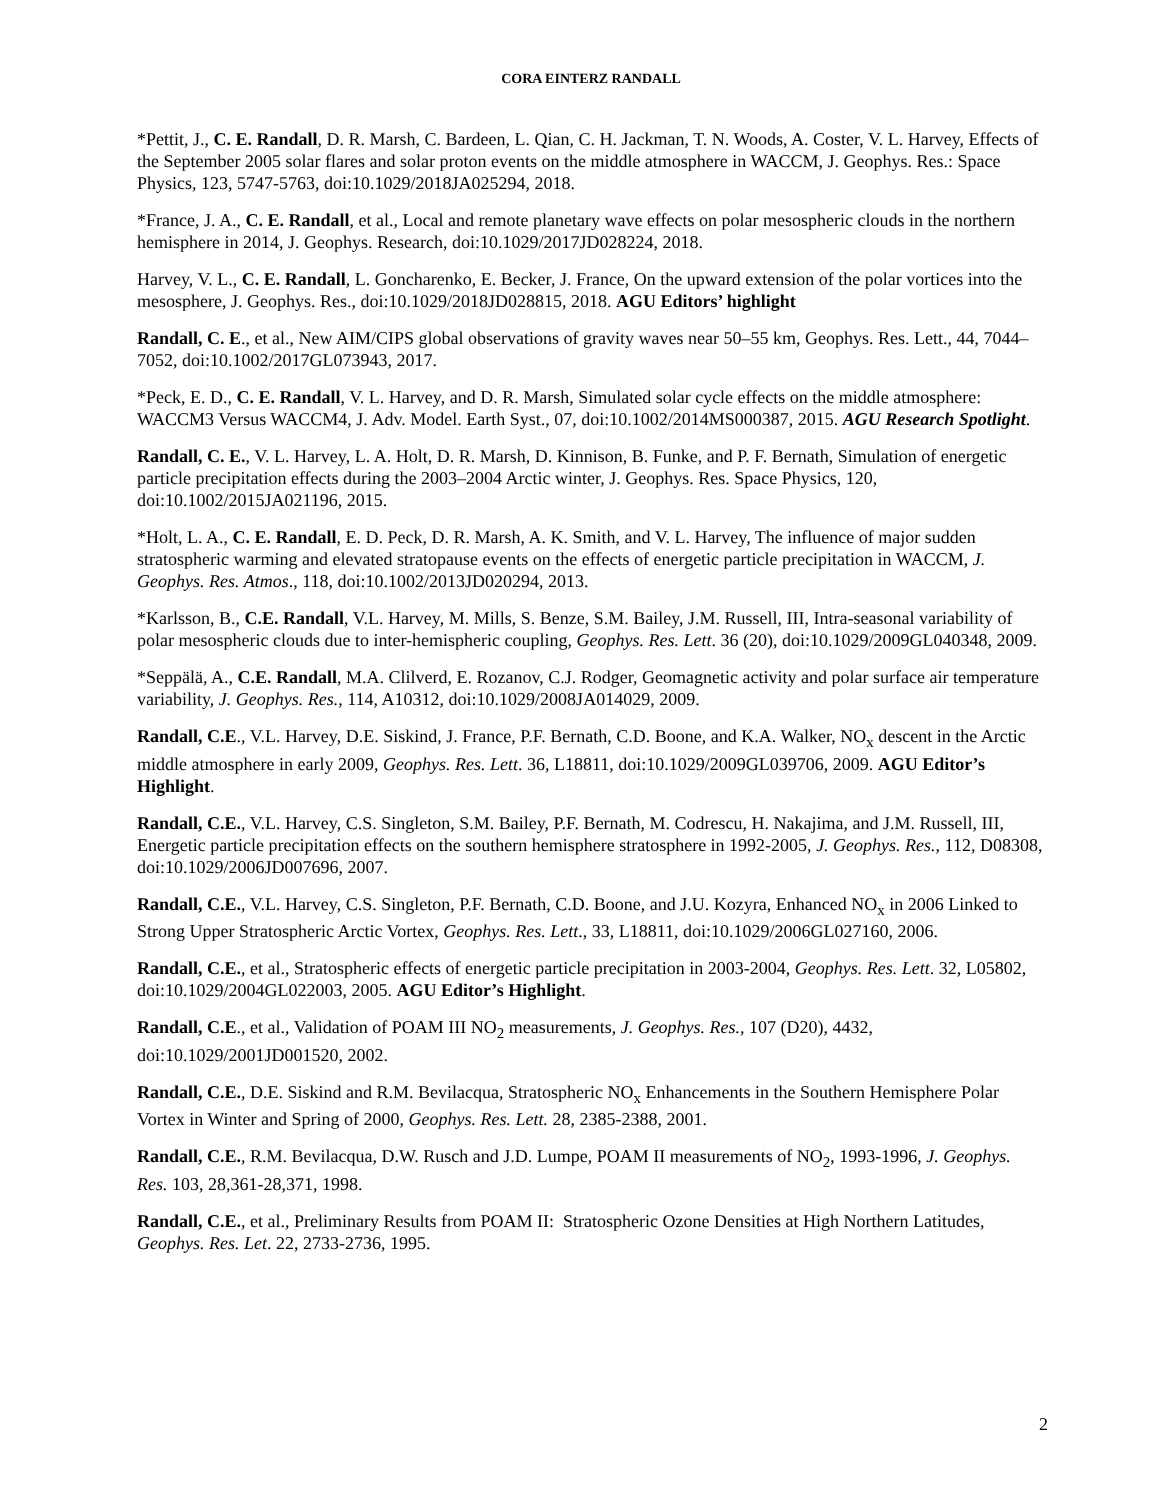CORA EINTERZ RANDALL
*Pettit, J., C. E. Randall, D. R. Marsh, C. Bardeen, L. Qian, C. H. Jackman, T. N. Woods, A. Coster, V. L. Harvey, Effects of the September 2005 solar flares and solar proton events on the middle atmosphere in WACCM, J. Geophys. Res.: Space Physics, 123, 5747-5763, doi:10.1029/2018JA025294, 2018.
*France, J. A., C. E. Randall, et al., Local and remote planetary wave effects on polar mesospheric clouds in the northern hemisphere in 2014, J. Geophys. Research, doi:10.1029/2017JD028224, 2018.
Harvey, V. L., C. E. Randall, L. Goncharenko, E. Becker, J. France, On the upward extension of the polar vortices into the mesosphere, J. Geophys. Res., doi:10.1029/2018JD028815, 2018. AGU Editors’ highlight
Randall, C. E., et al., New AIM/CIPS global observations of gravity waves near 50–55 km, Geophys. Res. Lett., 44, 7044–7052, doi:10.1002/2017GL073943, 2017.
*Peck, E. D., C. E. Randall, V. L. Harvey, and D. R. Marsh, Simulated solar cycle effects on the middle atmosphere: WACCM3 Versus WACCM4, J. Adv. Model. Earth Syst., 07, doi:10.1002/2014MS000387, 2015. AGU Research Spotlight.
Randall, C. E., V. L. Harvey, L. A. Holt, D. R. Marsh, D. Kinnison, B. Funke, and P. F. Bernath, Simulation of energetic particle precipitation effects during the 2003–2004 Arctic winter, J. Geophys. Res. Space Physics, 120, doi:10.1002/2015JA021196, 2015.
*Holt, L. A., C. E. Randall, E. D. Peck, D. R. Marsh, A. K. Smith, and V. L. Harvey, The influence of major sudden stratospheric warming and elevated stratopause events on the effects of energetic particle precipitation in WACCM, J. Geophys. Res. Atmos., 118, doi:10.1002/2013JD020294, 2013.
*Karlsson, B., C.E. Randall, V.L. Harvey, M. Mills, S. Benze, S.M. Bailey, J.M. Russell, III, Intra-seasonal variability of polar mesospheric clouds due to inter-hemispheric coupling, Geophys. Res. Lett. 36 (20), doi:10.1029/2009GL040348, 2009.
*Seppälä, A., C.E. Randall, M.A. Clilverd, E. Rozanov, C.J. Rodger, Geomagnetic activity and polar surface air temperature variability, J. Geophys. Res., 114, A10312, doi:10.1029/2008JA014029, 2009.
Randall, C.E., V.L. Harvey, D.E. Siskind, J. France, P.F. Bernath, C.D. Boone, and K.A. Walker, NO<sub>x</sub> descent in the Arctic middle atmosphere in early 2009, Geophys. Res. Lett. 36, L18811, doi:10.1029/2009GL039706, 2009. AGU Editor’s Highlight.
Randall, C.E., V.L. Harvey, C.S. Singleton, S.M. Bailey, P.F. Bernath, M. Codrescu, H. Nakajima, and J.M. Russell, III, Energetic particle precipitation effects on the southern hemisphere stratosphere in 1992-2005, J. Geophys. Res., 112, D08308, doi:10.1029/2006JD007696, 2007.
Randall, C.E., V.L. Harvey, C.S. Singleton, P.F. Bernath, C.D. Boone, and J.U. Kozyra, Enhanced NO<sub>x</sub> in 2006 Linked to Strong Upper Stratospheric Arctic Vortex, Geophys. Res. Lett., 33, L18811, doi:10.1029/2006GL027160, 2006.
Randall, C.E., et al., Stratospheric effects of energetic particle precipitation in 2003-2004, Geophys. Res. Lett. 32, L05802, doi:10.1029/2004GL022003, 2005. AGU Editor’s Highlight.
Randall, C.E., et al., Validation of POAM III NO<sub>2</sub> measurements, J. Geophys. Res., 107 (D20), 4432, doi:10.1029/2001JD001520, 2002.
Randall, C.E., D.E. Siskind and R.M. Bevilacqua, Stratospheric NO<sub>x</sub> Enhancements in the Southern Hemisphere Polar Vortex in Winter and Spring of 2000, Geophys. Res. Lett. 28, 2385-2388, 2001.
Randall, C.E., R.M. Bevilacqua, D.W. Rusch and J.D. Lumpe, POAM II measurements of NO<sub>2</sub>, 1993-1996, J. Geophys. Res. 103, 28,361-28,371, 1998.
Randall, C.E., et al., Preliminary Results from POAM II: Stratospheric Ozone Densities at High Northern Latitudes, Geophys. Res. Let. 22, 2733-2736, 1995.
2